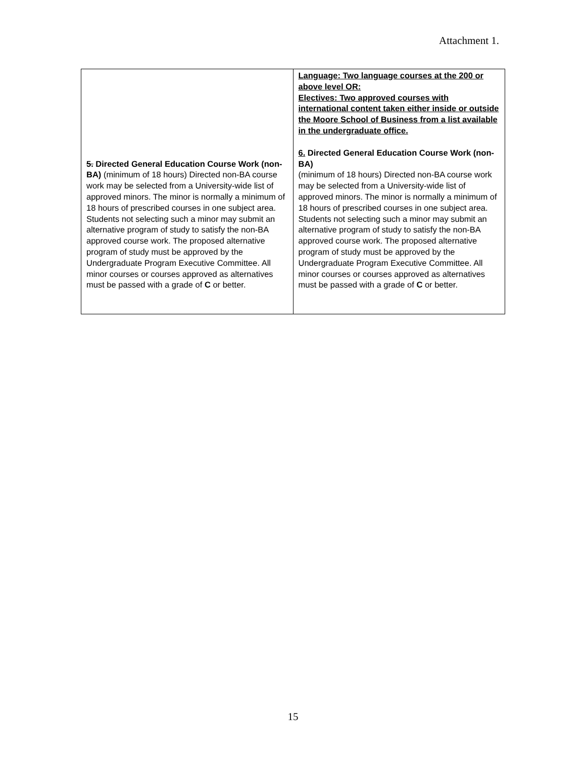Attachment 1.
| 5. Directed General Education Course Work (non-BA) (minimum of 18 hours) Directed non-BA course work may be selected from a University-wide list of approved minors. The minor is normally a minimum of 18 hours of prescribed courses in one subject area. Students not selecting such a minor may submit an alternative program of study to satisfy the non-BA approved course work. The proposed alternative program of study must be approved by the Undergraduate Program Executive Committee. All minor courses or courses approved as alternatives must be passed with a grade of C or better. | Language: Two language courses at the 200 or above level OR: Electives: Two approved courses with international content taken either inside or outside the Moore School of Business from a list available in the undergraduate office. 6. Directed General Education Course Work (non-BA) (minimum of 18 hours) Directed non-BA course work may be selected from a University-wide list of approved minors. The minor is normally a minimum of 18 hours of prescribed courses in one subject area. Students not selecting such a minor may submit an alternative program of study to satisfy the non-BA approved course work. The proposed alternative program of study must be approved by the Undergraduate Program Executive Committee. All minor courses or courses approved as alternatives must be passed with a grade of C or better. |
15